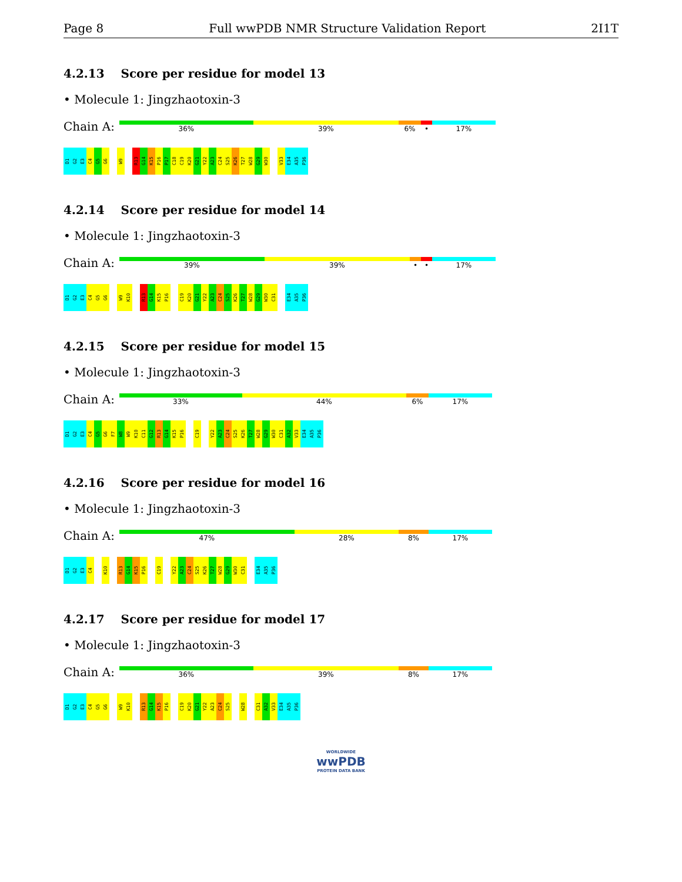Page 8 Full wwPDB NMR Structure Validation Report 2I1T
4.2.13 Score per residue for model 13
• Molecule 1: Jingzhaotoxin-3
Chain A:
36% 39% 6% • 17%
D1 G2 E3 C4 G5 G6 W9 R13 G14 K15 P16 P17 C18 C19 K20 G21 Y22 A23 C24 S25 K26 T27 W28 G29 W30 V33 E34 A35 P36
4.2.14 Score per residue for model 14
• Molecule 1: Jingzhaotoxin-3
Chain A:
39% 39% • • 17%
D1 G2 E3 C4 G5 G6 W9 K10 R13 G14 K15 P16 C19 K20 G21 Y22 A23 C24 S25 K26 T27 W28 G29 W30 C31 E34 A35 P36
4.2.15 Score per residue for model 15
• Molecule 1: Jingzhaotoxin-3
Chain A:
33% 44% 6% 17%
D1 G2 E3 C4 G5 G6 F7 W8 W9 K10 C11 G12 R13 G14 K15 P16 C19 Y22 A23 C24 S25 K26 T27 W28 G29 W30 C31 A32 V33 E34 A35 P36
4.2.16 Score per residue for model 16
• Molecule 1: Jingzhaotoxin-3
Chain A:
47% 28% 8% 17%
D1 G2 E3 C4 K10 R13 G14 K15 P16 C19 Y22 A23 C24 S25 K26 T27 W28 G29 W30 C31 E34 A35 P36
4.2.17 Score per residue for model 17
• Molecule 1: Jingzhaotoxin-3
Chain A:
36% 39% 8% 17%
D1 G2 E3 C4 G5 G6 W9 K10 R13 G14 K15 P16 C19 K20 G21 Y22 A23 C24 S25 W28 C31 A32 V33 E34 A35 P36
WORLDWIDE
wwPDB
PROTEIN DATA BANK